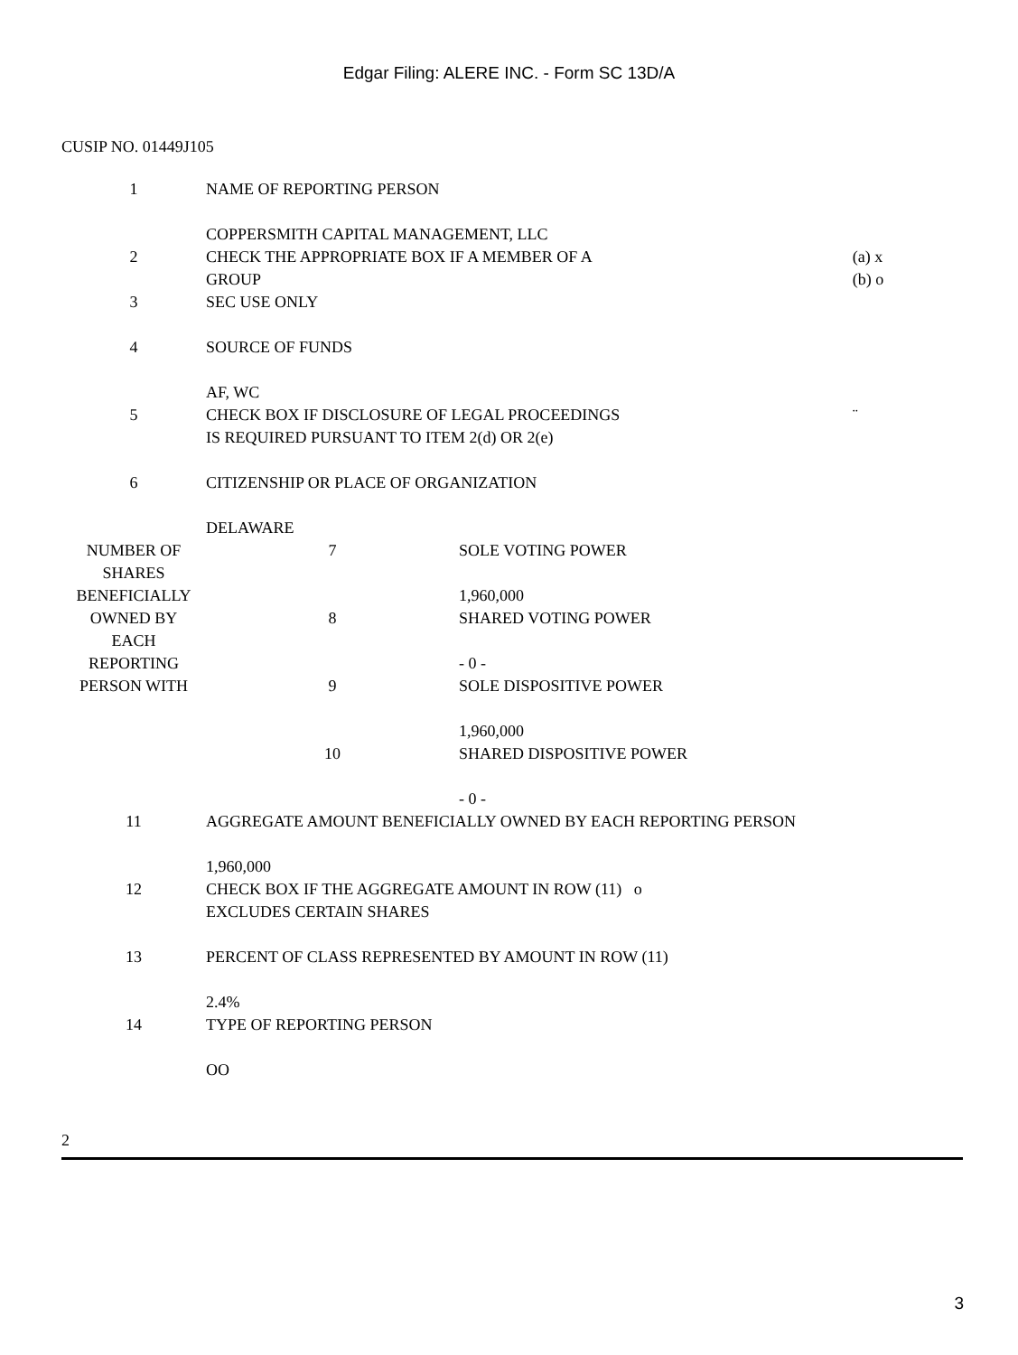Edgar Filing: ALERE INC. - Form SC 13D/A
CUSIP NO. 01449J105
| 1 | NAME OF REPORTING PERSON COPPERSMITH CAPITAL MANAGEMENT, LLC | | |
| 2 | CHECK THE APPROPRIATE BOX IF A MEMBER OF A GROUP | | (a) x (b) o |
| 3 | SEC USE ONLY | | |
| 4 | SOURCE OF FUNDS AF, WC | | |
| 5 | CHECK BOX IF DISCLOSURE OF LEGAL PROCEEDINGS IS REQUIRED PURSUANT TO ITEM 2(d) OR 2(e) | | ¨ |
| 6 | CITIZENSHIP OR PLACE OF ORGANIZATION DELAWARE | | |
| NUMBER OF SHARES BENEFICIALLY OWNED BY EACH REPORTING PERSON WITH | 7 | SOLE VOTING POWER 1,960,000 | |
| | 8 | SHARED VOTING POWER - 0 - | |
| | 9 | SOLE DISPOSITIVE POWER 1,960,000 | |
| | 10 | SHARED DISPOSITIVE POWER - 0 - | |
| 11 | AGGREGATE AMOUNT BENEFICIALLY OWNED BY EACH REPORTING PERSON 1,960,000 | | |
| 12 | CHECK BOX IF THE AGGREGATE AMOUNT IN ROW (11) o EXCLUDES CERTAIN SHARES | | |
| 13 | PERCENT OF CLASS REPRESENTED BY AMOUNT IN ROW (11) 2.4% | | |
| 14 | TYPE OF REPORTING PERSON OO | | |
2
3